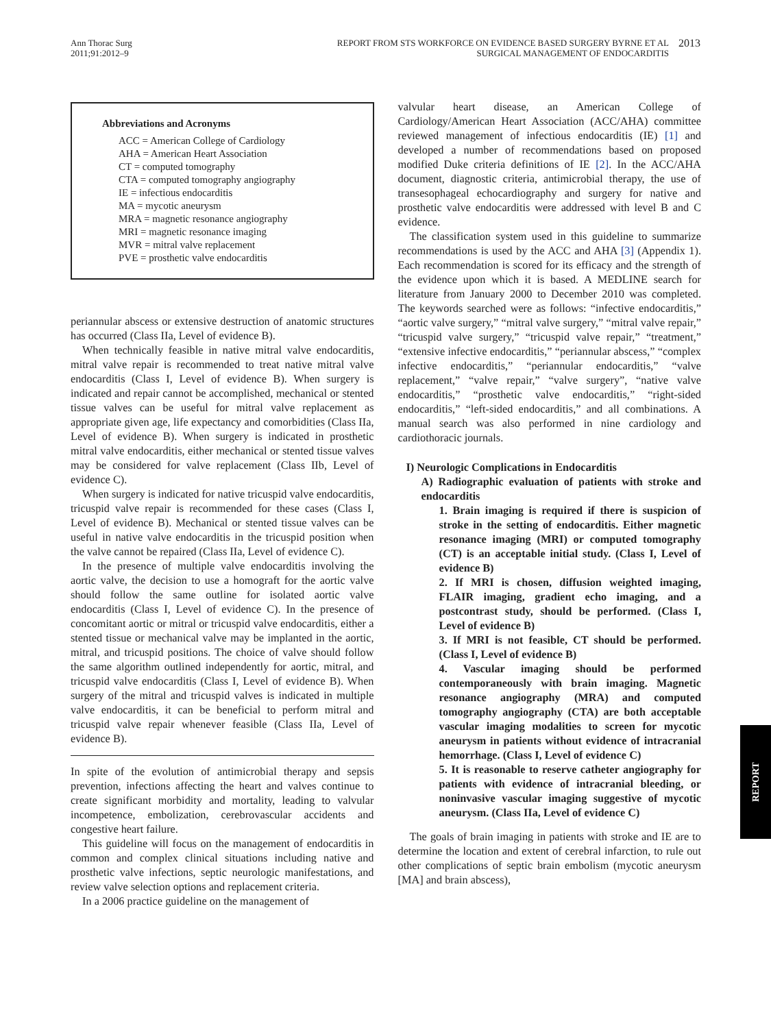Ann Thorac Surg
2011;91:2012–9
REPORT FROM STS WORKFORCE ON EVIDENCE BASED SURGERY BYRNE ET AL
SURGICAL MANAGEMENT OF ENDOCARDITIS
2013
Abbreviations and Acronyms
ACC = American College of Cardiology
AHA = American Heart Association
CT = computed tomography
CTA = computed tomography angiography
IE = infectious endocarditis
MA = mycotic aneurysm
MRA = magnetic resonance angiography
MRI = magnetic resonance imaging
MVR = mitral valve replacement
PVE = prosthetic valve endocarditis
periannular abscess or extensive destruction of anatomic structures has occurred (Class IIa, Level of evidence B).
When technically feasible in native mitral valve endocarditis, mitral valve repair is recommended to treat native mitral valve endocarditis (Class I, Level of evidence B). When surgery is indicated and repair cannot be accomplished, mechanical or stented tissue valves can be useful for mitral valve replacement as appropriate given age, life expectancy and comorbidities (Class IIa, Level of evidence B). When surgery is indicated in prosthetic mitral valve endocarditis, either mechanical or stented tissue valves may be considered for valve replacement (Class IIb, Level of evidence C).
When surgery is indicated for native tricuspid valve endocarditis, tricuspid valve repair is recommended for these cases (Class I, Level of evidence B). Mechanical or stented tissue valves can be useful in native valve endocarditis in the tricuspid position when the valve cannot be repaired (Class IIa, Level of evidence C).
In the presence of multiple valve endocarditis involving the aortic valve, the decision to use a homograft for the aortic valve should follow the same outline for isolated aortic valve endocarditis (Class I, Level of evidence C). In the presence of concomitant aortic or mitral or tricuspid valve endocarditis, either a stented tissue or mechanical valve may be implanted in the aortic, mitral, and tricuspid positions. The choice of valve should follow the same algorithm outlined independently for aortic, mitral, and tricuspid valve endocarditis (Class I, Level of evidence B). When surgery of the mitral and tricuspid valves is indicated in multiple valve endocarditis, it can be beneficial to perform mitral and tricuspid valve repair whenever feasible (Class IIa, Level of evidence B).
In spite of the evolution of antimicrobial therapy and sepsis prevention, infections affecting the heart and valves continue to create significant morbidity and mortality, leading to valvular incompetence, embolization, cerebrovascular accidents and congestive heart failure.
This guideline will focus on the management of endocarditis in common and complex clinical situations including native and prosthetic valve infections, septic neurologic manifestations, and review valve selection options and replacement criteria.
In a 2006 practice guideline on the management of
valvular heart disease, an American College of Cardiology/American Heart Association (ACC/AHA) committee reviewed management of infectious endocarditis (IE) [1] and developed a number of recommendations based on proposed modified Duke criteria definitions of IE [2]. In the ACC/AHA document, diagnostic criteria, antimicrobial therapy, the use of transesophageal echocardiography and surgery for native and prosthetic valve endocarditis were addressed with level B and C evidence.
The classification system used in this guideline to summarize recommendations is used by the ACC and AHA [3] (Appendix 1). Each recommendation is scored for its efficacy and the strength of the evidence upon which it is based. A MEDLINE search for literature from January 2000 to December 2010 was completed. The keywords searched were as follows: “infective endocarditis,” “aortic valve surgery,” “mitral valve surgery,” “mitral valve repair,” “tricuspid valve surgery,” “tricuspid valve repair,” “treatment,” “extensive infective endocarditis,” “periannular abscess,” “complex infective endocarditis,” “periannular endocarditis,” “valve replacement,” “valve repair,” “valve surgery”, “native valve endocarditis,” “prosthetic valve endocarditis,” “right-sided endocarditis,” “left-sided endocarditis,” and all combinations. A manual search was also performed in nine cardiology and cardiothoracic journals.
I) Neurologic Complications in Endocarditis
A) Radiographic evaluation of patients with stroke and endocarditis
1. Brain imaging is required if there is suspicion of stroke in the setting of endocarditis. Either magnetic resonance imaging (MRI) or computed tomography (CT) is an acceptable initial study. (Class I, Level of evidence B)
2. If MRI is chosen, diffusion weighted imaging, FLAIR imaging, gradient echo imaging, and a postcontrast study, should be performed. (Class I, Level of evidence B)
3. If MRI is not feasible, CT should be performed. (Class I, Level of evidence B)
4. Vascular imaging should be performed contemporaneously with brain imaging. Magnetic resonance angiography (MRA) and computed tomography angiography (CTA) are both acceptable vascular imaging modalities to screen for mycotic aneurysm in patients without evidence of intracranial hemorrhage. (Class I, Level of evidence C)
5. It is reasonable to reserve catheter angiography for patients with evidence of intracranial bleeding, or noninvasive vascular imaging suggestive of mycotic aneurysm. (Class IIa, Level of evidence C)
The goals of brain imaging in patients with stroke and IE are to determine the location and extent of cerebral infarction, to rule out other complications of septic brain embolism (mycotic aneurysm [MA] and brain abscess),
REPORT